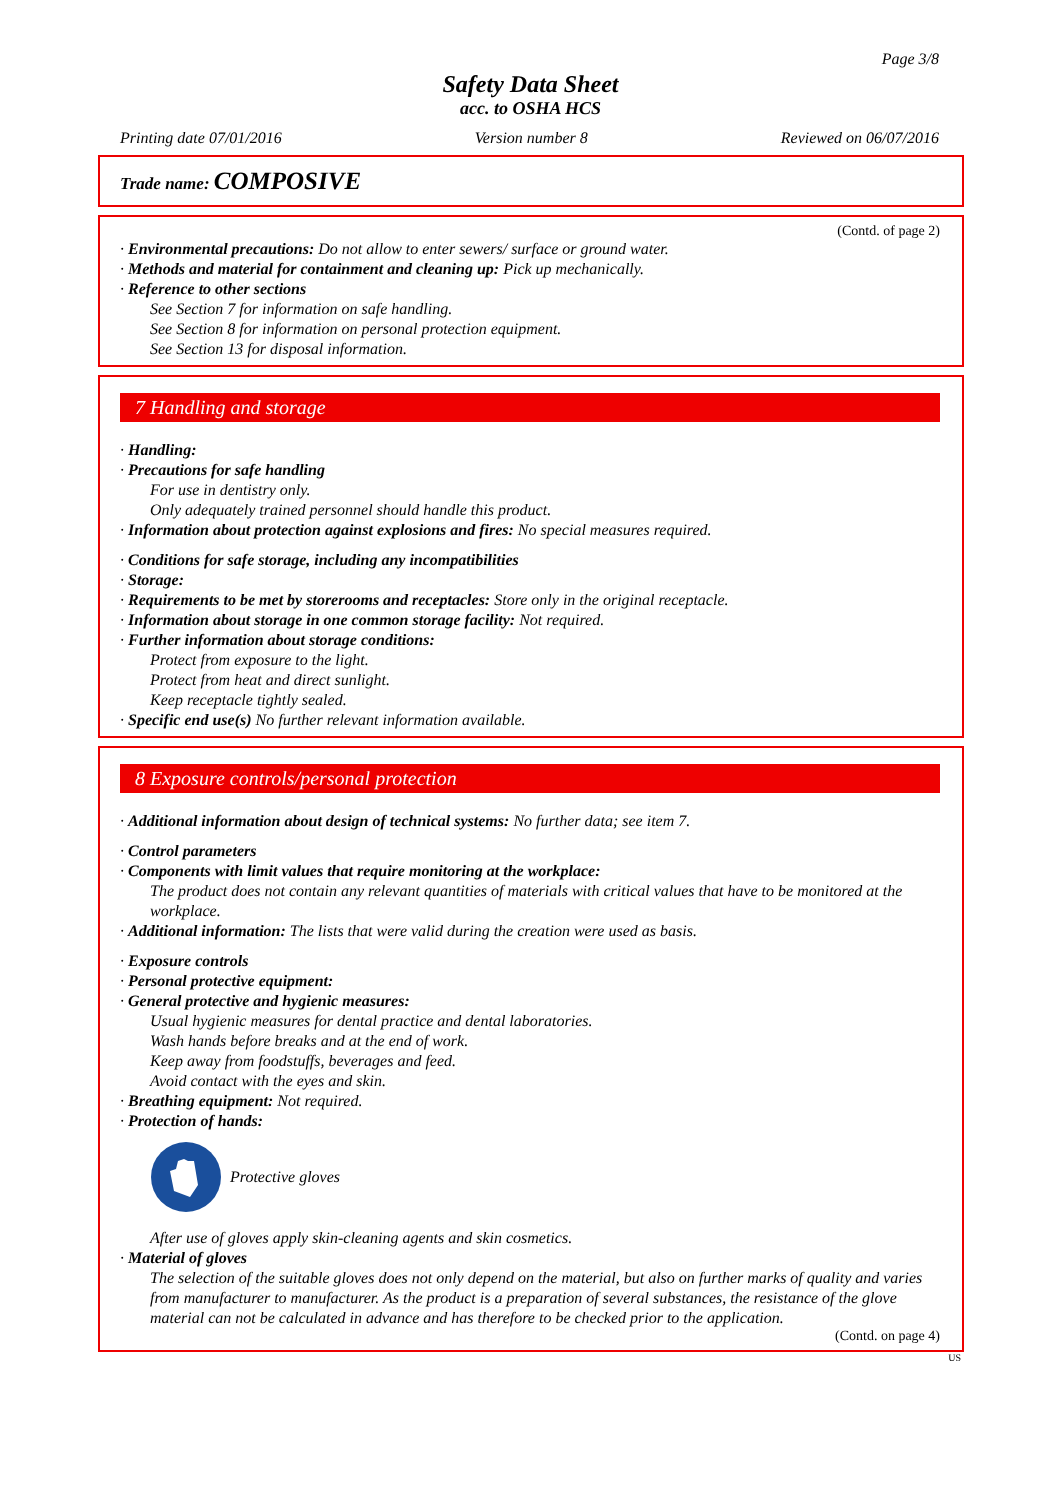Page 3/8
Safety Data Sheet
acc. to OSHA HCS
Printing date 07/01/2016 Version number 8 Reviewed on 06/07/2016
Trade name: COMPOSIVE
(Contd. of page 2)
· Environmental precautions: Do not allow to enter sewers/ surface or ground water.
· Methods and material for containment and cleaning up: Pick up mechanically.
· Reference to other sections
See Section 7 for information on safe handling.
See Section 8 for information on personal protection equipment.
See Section 13 for disposal information.
7 Handling and storage
· Handling:
· Precautions for safe handling
For use in dentistry only.
Only adequately trained personnel should handle this product.
· Information about protection against explosions and fires: No special measures required.
· Conditions for safe storage, including any incompatibilities
· Storage:
· Requirements to be met by storerooms and receptacles: Store only in the original receptacle.
· Information about storage in one common storage facility: Not required.
· Further information about storage conditions:
Protect from exposure to the light.
Protect from heat and direct sunlight.
Keep receptacle tightly sealed.
· Specific end use(s) No further relevant information available.
8 Exposure controls/personal protection
· Additional information about design of technical systems: No further data; see item 7.
· Control parameters
· Components with limit values that require monitoring at the workplace:
The product does not contain any relevant quantities of materials with critical values that have to be monitored at the workplace.
· Additional information: The lists that were valid during the creation were used as basis.
· Exposure controls
· Personal protective equipment:
· General protective and hygienic measures:
Usual hygienic measures for dental practice and dental laboratories.
Wash hands before breaks and at the end of work.
Keep away from foodstuffs, beverages and feed.
Avoid contact with the eyes and skin.
· Breathing equipment: Not required.
· Protection of hands:
Protective gloves
After use of gloves apply skin-cleaning agents and skin cosmetics.
· Material of gloves
The selection of the suitable gloves does not only depend on the material, but also on further marks of quality and varies from manufacturer to manufacturer. As the product is a preparation of several substances, the resistance of the glove material can not be calculated in advance and has therefore to be checked prior to the application.
(Contd. on page 4)
US